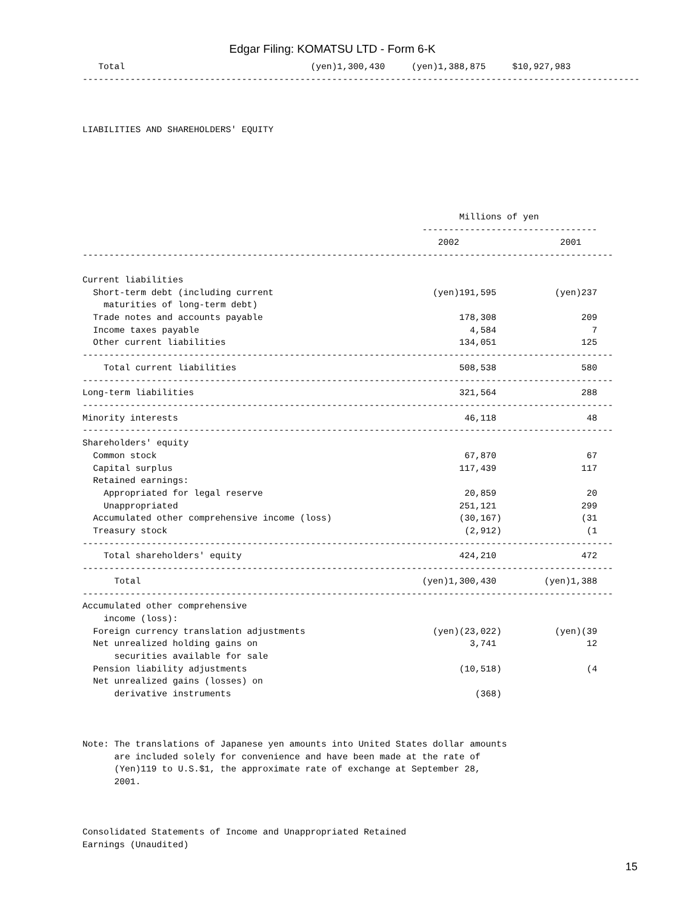Edgar Filing: KOMATSU LTD - Form 6-K
   Total                                   (yen)1,300,430     (yen)1,388,875     $10,927,983
---------------------------------------------------------------------------------------------------------



LIABILITIES AND SHAREHOLDERS' EQUITY






                                                                       Millions of yen
                                                                ---------------------------------
                                                                   2002                   2001
----------------------------------------------------------------------------------------------------

Current liabilities
  Short-term debt (including current                              (yen)191,595           (yen)237
    maturities of long-term debt)
  Trade notes and accounts payable                                     178,308                209
  Income taxes payable                                                   4,584                  7
  Other current liabilities                                            134,051                125
----------------------------------------------------------------------------------------------------
    Total current liabilities                                          508,538                580
----------------------------------------------------------------------------------------------------
Long-term liabilities                                                  321,564                288
----------------------------------------------------------------------------------------------------
Minority interests                                                      46,118                 48
----------------------------------------------------------------------------------------------------
Shareholders' equity
  Common stock                                                          67,870                 67
  Capital surplus                                                      117,439                117
  Retained earnings:
    Appropriated for legal reserve                                      20,859                 20
    Unappropriated                                                     251,121                299
  Accumulated other comprehensive income (loss)                        (30,167)               (31
  Treasury stock                                                        (2,912)                (1
----------------------------------------------------------------------------------------------------
    Total shareholders' equity                                         424,210                472
----------------------------------------------------------------------------------------------------
      Total                                                     (yen)1,300,430         (yen)1,388
----------------------------------------------------------------------------------------------------
Accumulated other comprehensive
    income (loss):
  Foreign currency translation adjustments                        (yen)(23,022)          (yen)(39
  Net unrealized holding gains on                                        3,741                 12
      securities available for sale
  Pension liability adjustments                                        (10,518)                (4
  Net unrealized gains (losses) on
      derivative instruments                                              (368)



Note: The translations of Japanese yen amounts into United States dollar amounts
      are included solely for convenience and have been made at the rate of
      (Yen)119 to U.S.$1, the approximate rate of exchange at September 28,
      2001.



Consolidated Statements of Income and Unappropriated Retained
Earnings (Unaudited)
15